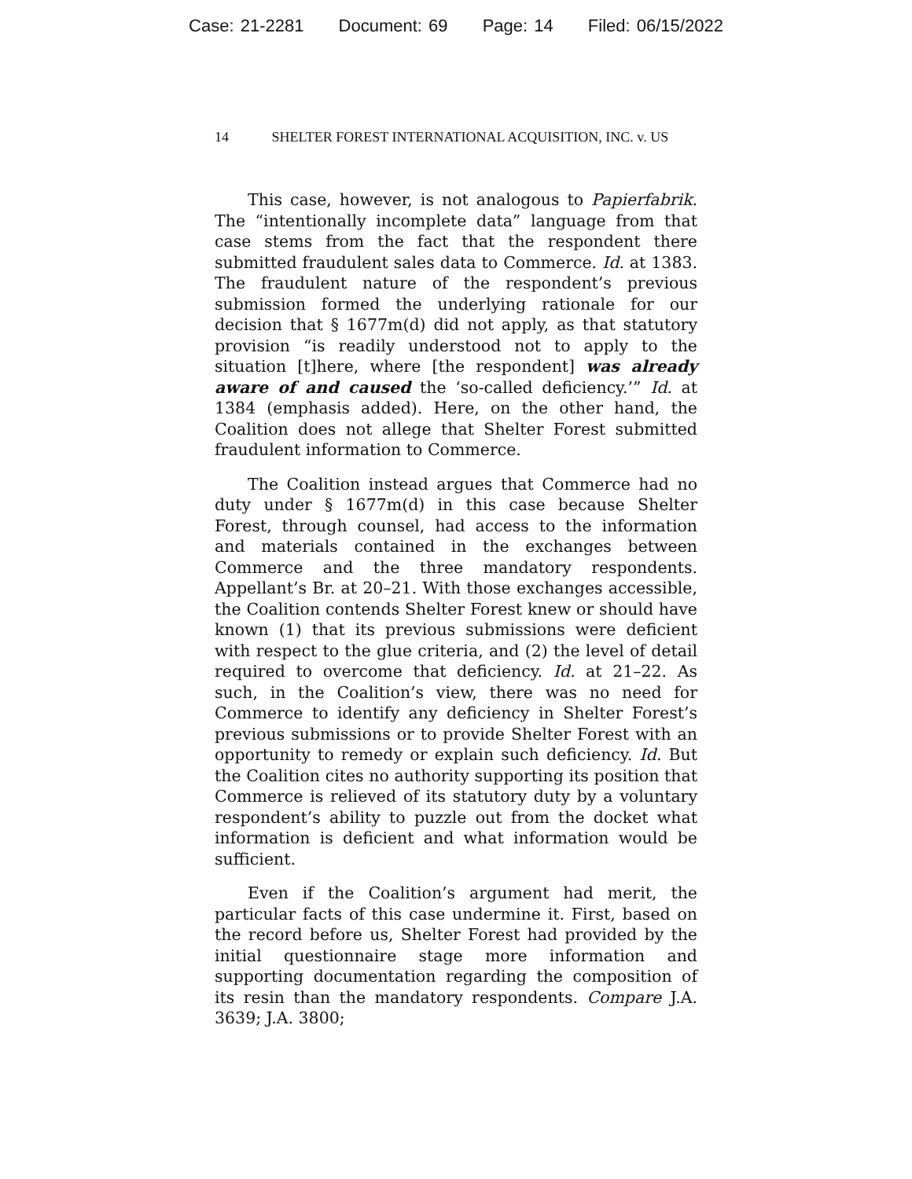Case: 21-2281 Document: 69 Page: 14 Filed: 06/15/2022
14 SHELTER FOREST INTERNATIONAL ACQUISITION, INC. v. US
This case, however, is not analogous to Papierfabrik. The “intentionally incomplete data” language from that case stems from the fact that the respondent there submitted fraudulent sales data to Commerce. Id. at 1383. The fraudulent nature of the respondent’s previous submission formed the underlying rationale for our decision that § 1677m(d) did not apply, as that statutory provision “is readily understood not to apply to the situation [t]here, where [the respondent] was already aware of and caused the ‘so-called deficiency.’” Id. at 1384 (emphasis added). Here, on the other hand, the Coalition does not allege that Shelter Forest submitted fraudulent information to Commerce.
The Coalition instead argues that Commerce had no duty under § 1677m(d) in this case because Shelter Forest, through counsel, had access to the information and materials contained in the exchanges between Commerce and the three mandatory respondents. Appellant’s Br. at 20–21. With those exchanges accessible, the Coalition contends Shelter Forest knew or should have known (1) that its previous submissions were deficient with respect to the glue criteria, and (2) the level of detail required to overcome that deficiency. Id. at 21–22. As such, in the Coalition’s view, there was no need for Commerce to identify any deficiency in Shelter Forest’s previous submissions or to provide Shelter Forest with an opportunity to remedy or explain such deficiency. Id. But the Coalition cites no authority supporting its position that Commerce is relieved of its statutory duty by a voluntary respondent’s ability to puzzle out from the docket what information is deficient and what information would be sufficient.
Even if the Coalition’s argument had merit, the particular facts of this case undermine it. First, based on the record before us, Shelter Forest had provided by the initial questionnaire stage more information and supporting documentation regarding the composition of its resin than the mandatory respondents. Compare J.A. 3639; J.A. 3800;